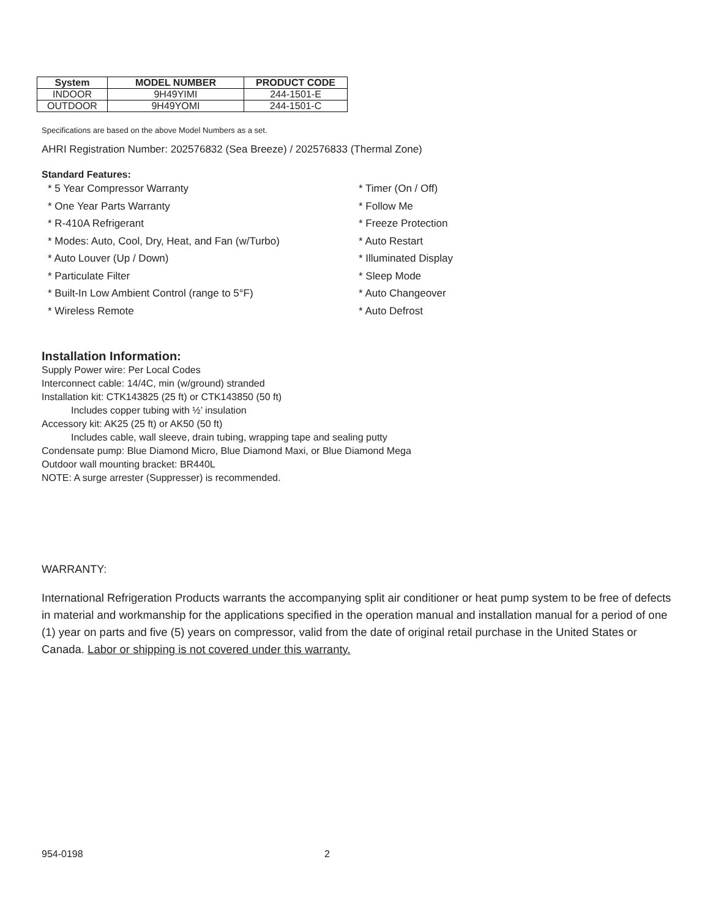| System | MODEL NUMBER | PRODUCT CODE |
| --- | --- | --- |
| INDOOR | 9H49YIMI | 244-1501-E |
| OUTDOOR | 9H49YOMI | 244-1501-C |
Specifications are based on the above Model Numbers as a set.
AHRI Registration Number: 202576832 (Sea Breeze) / 202576833 (Thermal Zone)
Standard Features:
* 5 Year Compressor Warranty
* One Year Parts Warranty
* R-410A Refrigerant
* Modes: Auto, Cool, Dry, Heat, and Fan (w/Turbo)
* Auto Louver (Up / Down)
* Particulate Filter
* Built-In Low Ambient Control (range to 5°F)
* Wireless Remote
* Timer (On / Off)
* Follow Me
* Freeze Protection
* Auto Restart
* Illuminated Display
* Sleep Mode
* Auto Changeover
* Auto Defrost
Installation Information:
Supply Power wire: Per Local Codes
Interconnect cable: 14/4C, min (w/ground) stranded
Installation kit: CTK143825 (25 ft) or CTK143850 (50 ft)
Includes copper tubing with ½’ insulation
Accessory kit: AK25 (25 ft) or AK50 (50 ft)
Includes cable, wall sleeve, drain tubing, wrapping tape and sealing putty
Condensate pump: Blue Diamond Micro, Blue Diamond Maxi, or Blue Diamond Mega
Outdoor wall mounting bracket: BR440L
NOTE: A surge arrester (Suppresser) is recommended.
WARRANTY:
International Refrigeration Products warrants the accompanying split air conditioner or heat pump system to be free of defects in material and workmanship for the applications specified in the operation manual and installation manual for a period of one (1) year on parts and five (5) years on compressor, valid from the date of original retail purchase in the United States or Canada. Labor or shipping is not covered under this warranty.
954-0198 2